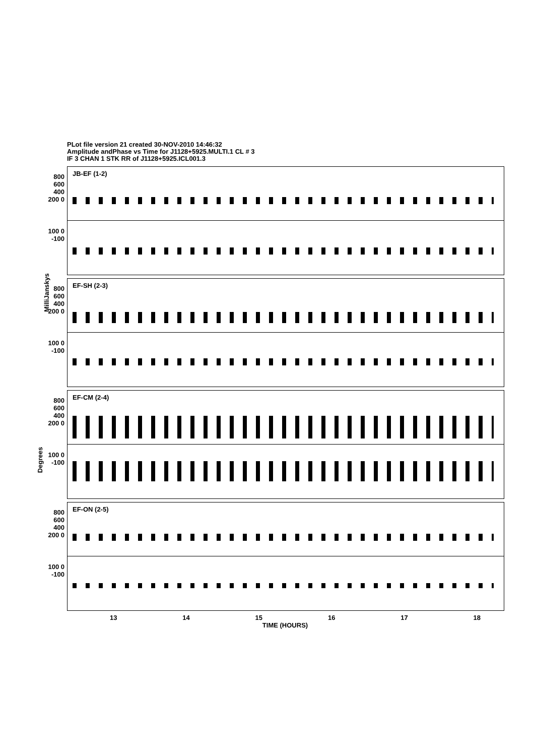PLot file version 21 created 30-NOV-2010 14:46:32
Amplitude andPhase vs Time for J1128+5925.MULTI.1 CL # 3
IF 3 CHAN 1 STK RR of J1128+5925.ICL001.3
JB-EF (1-2) 800 600 400 200 0
100 0 -100
EF-SH (2-3) 800 600 400 200 0
MilliJanskys
100 0 -100
EF-CM (2-4) 800 600 400 200 0
Degrees
100 0 -100
EF-ON (2-5) 800 600 400 200 0
100 0 -100
13 14 15 16 17 18
TIME (HOURS)